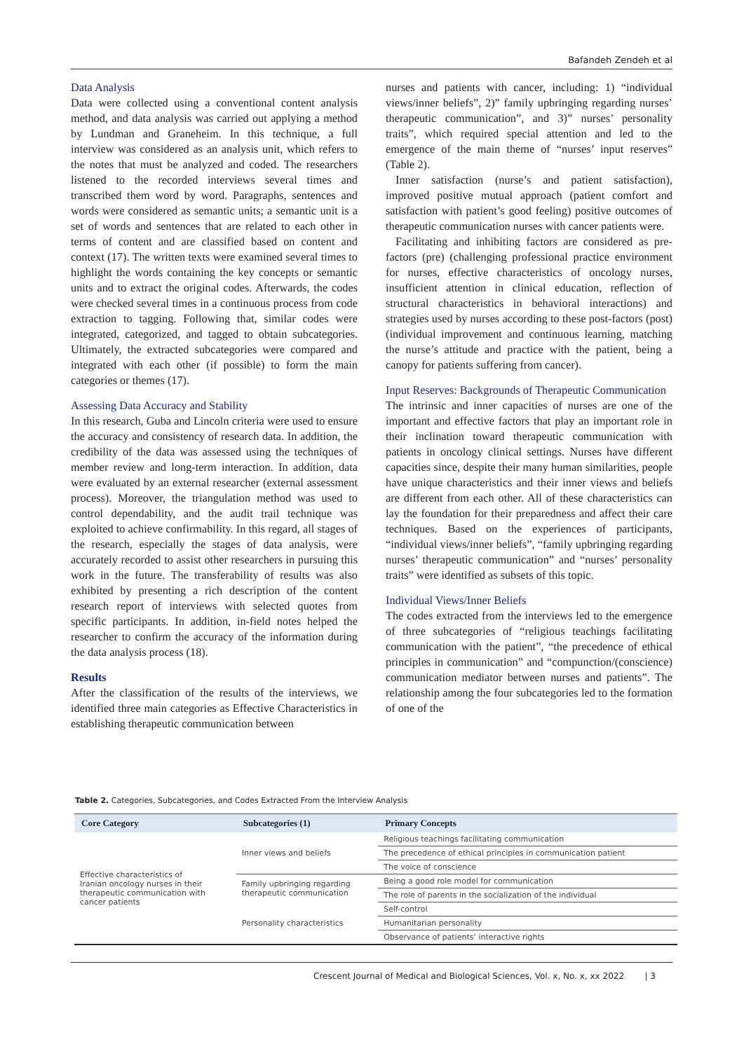Bafandeh Zendeh et al
Data Analysis
Data were collected using a conventional content analysis method, and data analysis was carried out applying a method by Lundman and Graneheim. In this technique, a full interview was considered as an analysis unit, which refers to the notes that must be analyzed and coded. The researchers listened to the recorded interviews several times and transcribed them word by word. Paragraphs, sentences and words were considered as semantic units; a semantic unit is a set of words and sentences that are related to each other in terms of content and are classified based on content and context (17). The written texts were examined several times to highlight the words containing the key concepts or semantic units and to extract the original codes. Afterwards, the codes were checked several times in a continuous process from code extraction to tagging. Following that, similar codes were integrated, categorized, and tagged to obtain subcategories. Ultimately, the extracted subcategories were compared and integrated with each other (if possible) to form the main categories or themes (17).
Assessing Data Accuracy and Stability
In this research, Guba and Lincoln criteria were used to ensure the accuracy and consistency of research data. In addition, the credibility of the data was assessed using the techniques of member review and long-term interaction. In addition, data were evaluated by an external researcher (external assessment process). Moreover, the triangulation method was used to control dependability, and the audit trail technique was exploited to achieve confirmability. In this regard, all stages of the research, especially the stages of data analysis, were accurately recorded to assist other researchers in pursuing this work in the future. The transferability of results was also exhibited by presenting a rich description of the content research report of interviews with selected quotes from specific participants. In addition, in-field notes helped the researcher to confirm the accuracy of the information during the data analysis process (18).
Results
After the classification of the results of the interviews, we identified three main categories as Effective Characteristics in establishing therapeutic communication between
nurses and patients with cancer, including: 1) “individual views/inner beliefs”, 2)” family upbringing regarding nurses’ therapeutic communication”, and 3)” nurses’ personality traits”, which required special attention and led to the emergence of the main theme of “nurses’ input reserves” (Table 2).
Inner satisfaction (nurse’s and patient satisfaction), improved positive mutual approach (patient comfort and satisfaction with patient’s good feeling) positive outcomes of therapeutic communication nurses with cancer patients were.
Facilitating and inhibiting factors are considered as pre-factors (pre) (challenging professional practice environment for nurses, effective characteristics of oncology nurses, insufficient attention in clinical education, reflection of structural characteristics in behavioral interactions) and strategies used by nurses according to these post-factors (post) (individual improvement and continuous learning, matching the nurse’s attitude and practice with the patient, being a canopy for patients suffering from cancer).
Input Reserves: Backgrounds of Therapeutic Communication
The intrinsic and inner capacities of nurses are one of the important and effective factors that play an important role in their inclination toward therapeutic communication with patients in oncology clinical settings. Nurses have different capacities since, despite their many human similarities, people have unique characteristics and their inner views and beliefs are different from each other. All of these characteristics can lay the foundation for their preparedness and affect their care techniques. Based on the experiences of participants, “individual views/inner beliefs”, “family upbringing regarding nurses’ therapeutic communication” and “nurses’ personality traits” were identified as subsets of this topic.
Individual Views/Inner Beliefs
The codes extracted from the interviews led to the emergence of three subcategories of “religious teachings facilitating communication with the patient”, “the precedence of ethical principles in communication” and “compunction/(conscience) communication mediator between nurses and patients”. The relationship among the four subcategories led to the formation of one of the
Table 2. Categories, Subcategories, and Codes Extracted From the Interview Analysis
| Core Category | Subcategories (1) | Primary Concepts |
| --- | --- | --- |
| Effective characteristics of Iranian oncology nurses in their therapeutic communication with cancer patients | Inner views and beliefs | Religious teachings facilitating communication |
| | | The precedence of ethical principles in communication patient |
| | | The voice of conscience |
| | Family upbringing regarding therapeutic communication | Being a good role model for communication |
| | | The role of parents in the socialization of the individual |
| | Personality characteristics | Self-control |
| | | Humanitarian personality |
| | | Observance of patients’ interactive rights |
Crescent Journal of Medical and Biological Sciences, Vol. x, No. x, xx 2022 | 3